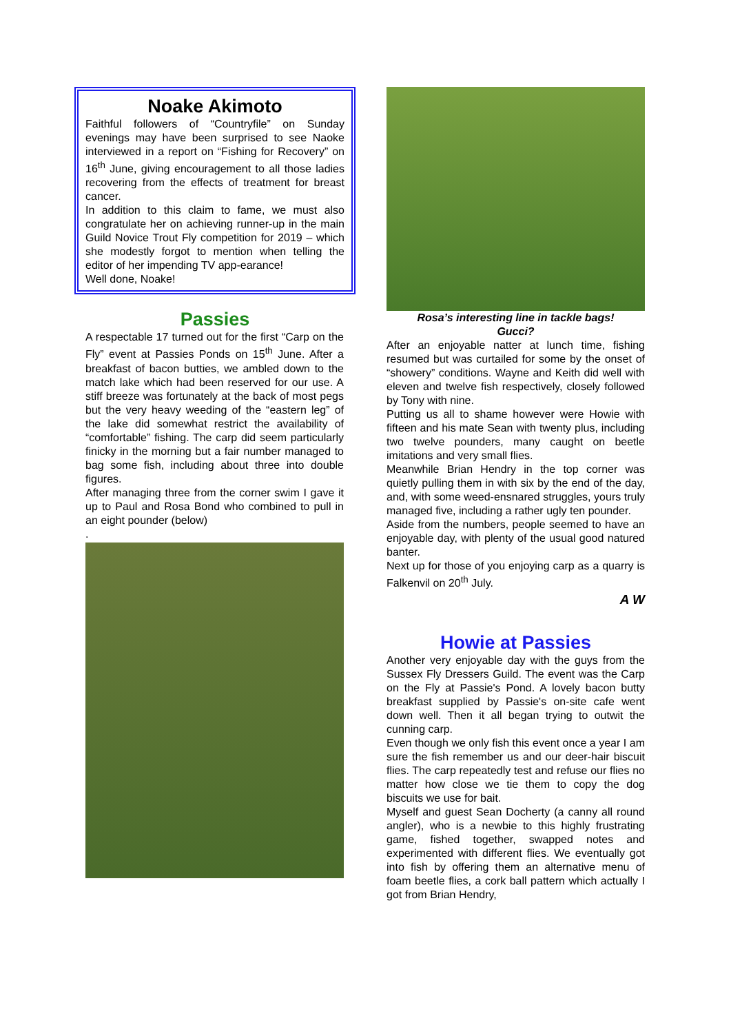Noake Akimoto
Faithful followers of “Countryfile” on Sunday evenings may have been surprised to see Naoke interviewed in a report on “Fishing for Recovery” on 16<sup>th</sup> June, giving encouragement to all those ladies recovering from the effects of treatment for breast cancer.
In addition to this claim to fame, we must also congratulate her on achieving runner-up in the main Guild Novice Trout Fly competition for 2019 – which she modestly forgot to mention when telling the editor of her impending TV app-earance!
Well done, Noake!
Passies
A respectable 17 turned out for the first “Carp on the Fly” event at Passies Ponds on 15<sup>th</sup> June. After a breakfast of bacon butties, we ambled down to the match lake which had been reserved for our use. A stiff breeze was fortunately at the back of most pegs but the very heavy weeding of the “eastern leg” of the lake did somewhat restrict the availability of “comfortable” fishing. The carp did seem particularly finicky in the morning but a fair number managed to bag some fish, including about three into double figures.
After managing three from the corner swim I gave it up to Paul and Rosa Bond who combined to pull in an eight pounder (below)
.
Rosa’s interesting line in tackle bags!
Gucci?
After an enjoyable natter at lunch time, fishing resumed but was curtailed for some by the onset of “showery” conditions. Wayne and Keith did well with eleven and twelve fish respectively, closely followed by Tony with nine.
Putting us all to shame however were Howie with fifteen and his mate Sean with twenty plus, including two twelve pounders, many caught on beetle imitations and very small flies.
Meanwhile Brian Hendry in the top corner was quietly pulling them in with six by the end of the day, and, with some weed-ensnared struggles, yours truly managed five, including a rather ugly ten pounder.
Aside from the numbers, people seemed to have an enjoyable day, with plenty of the usual good natured banter.
Next up for those of you enjoying carp as a quarry is Falkenvil on 20<sup>th</sup> July.
A W
Howie at Passies
Another very enjoyable day with the guys from the Sussex Fly Dressers Guild. The event was the Carp on the Fly at Passie's Pond. A lovely bacon butty breakfast supplied by Passie's on-site cafe went down well. Then it all began trying to outwit the cunning carp.
Even though we only fish this event once a year I am sure the fish remember us and our deer-hair biscuit flies. The carp repeatedly test and refuse our flies no matter how close we tie them to copy the dog biscuits we use for bait.
Myself and guest Sean Docherty (a canny all round angler), who is a newbie to this highly frustrating game, fished together, swapped notes and experimented with different flies. We eventually got into fish by offering them an alternative menu of foam beetle flies, a cork ball pattern which actually I got from Brian Hendry,